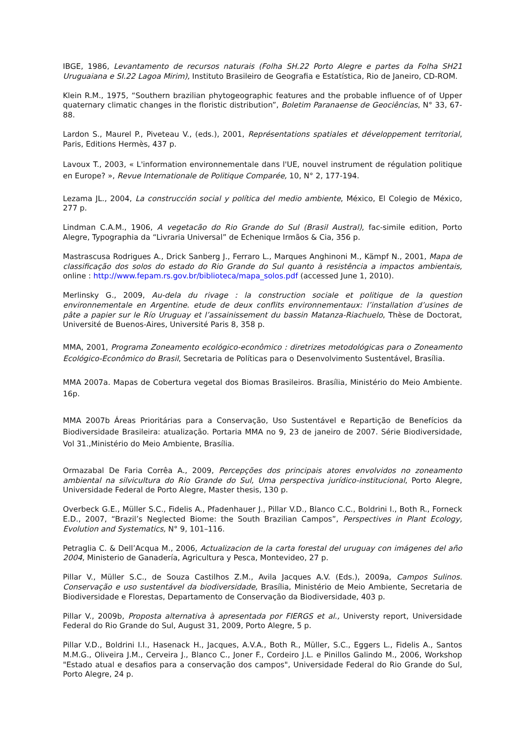IBGE, 1986, Levantamento de recursos naturais (Folha SH.22 Porto Alegre e partes da Folha SH21 Uruguaiana e SI.22 Lagoa Mirim), Instituto Brasileiro de Geografia e Estatística, Rio de Janeiro, CD-ROM.
Klein R.M., 1975, “Southern brazilian phytogeographic features and the probable influence of of Upper quaternary climatic changes in the floristic distribution”, Boletim Paranaense de Geociências, N° 33, 67-88.
Lardon S., Maurel P., Piveteau V., (eds.), 2001, Représentations spatiales et développement territorial, Paris, Editions Hermès, 437 p.
Lavoux T., 2003, « L'information environnementale dans l'UE, nouvel instrument de régulation politique en Europe? », Revue Internationale de Politique Comparée, 10, N° 2, 177-194.
Lezama JL., 2004, La construcción social y política del medio ambiente, México, El Colegio de México, 277 p.
Lindman C.A.M., 1906, A vegetacão do Rio Grande do Sul (Brasil Austral), fac-simile edition, Porto Alegre, Typographia da “Livraria Universal” de Echenique Irmãos & Cia, 356 p.
Mastrascusa Rodrigues A., Drick Sanberg J., Ferraro L., Marques Anghinoni M., Kämpf N., 2001, Mapa de classificação dos solos do estado do Rio Grande do Sul quanto à resistência a impactos ambientais, online : http://www.fepam.rs.gov.br/biblioteca/mapa_solos.pdf (accessed June 1, 2010).
Merlinsky G., 2009, Au-dela du rivage : la construction sociale et politique de la question environnementale en Argentine. etude de deux conflits environnementaux: l’installation d’usines de pâte a papier sur le Río Uruguay et l’assainissement du bassin Matanza-Riachuelo, Thèse de Doctorat, Université de Buenos-Aires, Université Paris 8, 358 p.
MMA, 2001, Programa Zoneamento ecológico-econômico : diretrizes metodológicas para o Zoneamento Ecológico-Econômico do Brasil, Secretaria de Políticas para o Desenvolvimento Sustentável, Brasília.
MMA 2007a. Mapas de Cobertura vegetal dos Biomas Brasileiros. Brasília, Ministério do Meio Ambiente. 16p.
MMA 2007b Áreas Prioritárias para a Conservação, Uso Sustentável e Repartição de Benefícios da Biodiversidade Brasileira: atualização. Portaria MMA no 9, 23 de janeiro de 2007. Série Biodiversidade, Vol 31.,Ministério do Meio Ambiente, Brasília.
Ormazabal De Faria Corrêa A., 2009, Percepções dos principais atores envolvidos no zoneamento ambiental na silvicultura do Rio Grande do Sul, Uma perspectiva jurídico-institucional, Porto Alegre, Universidade Federal de Porto Alegre, Master thesis, 130 p.
Overbeck G.E., Müller S.C., Fidelis A., Pfadenhauer J., Pillar V.D., Blanco C.C., Boldrini I., Both R., Forneck E.D., 2007, “Brazil’s Neglected Biome: the South Brazilian Campos”, Perspectives in Plant Ecology, Evolution and Systematics, N° 9, 101–116.
Petraglia C. & Dell’Acqua M., 2006, Actualizacion de la carta forestal del uruguay con imágenes del año 2004, Ministerio de Ganadería, Agricultura y Pesca, Montevideo, 27 p.
Pillar V., Müller S.C., de Souza Castilhos Z.M., Avila Jacques A.V. (Eds.), 2009a, Campos Sulinos. Conservação e uso sustentável da biodiversidade, Brasília, Ministério de Meio Ambiente, Secretaria de Biodiversidade e Florestas, Departamento de Conservação da Biodiversidade, 403 p.
Pillar V., 2009b, Proposta alternativa à apresentada por FIERGS et al., Universty report, Universidade Federal do Rio Grande do Sul, August 31, 2009, Porto Alegre, 5 p.
Pillar V.D., Boldrini I.I., Hasenack H., Jacques, A.V.A., Both R., Müller, S.C., Eggers L., Fidelis A., Santos M.M.G., Oliveira J.M., Cerveira J., Blanco C., Joner F., Cordeiro J.L. e Pinillos Galindo M., 2006, Workshop "Estado atual e desafios para a conservação dos campos", Universidade Federal do Rio Grande do Sul, Porto Alegre, 24 p.